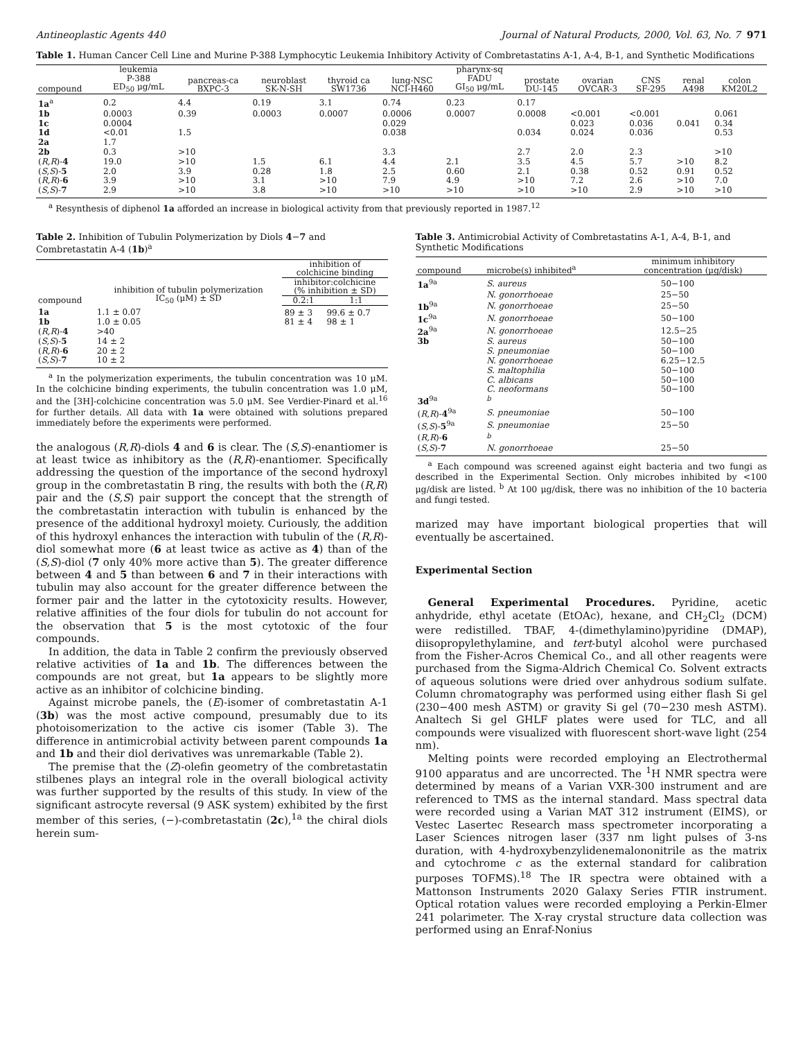Antineoplastic Agents 440 Journal of Natural Products, 2000, Vol. 63, No. 7 971
Table 1. Human Cancer Cell Line and Murine P-388 Lymphocytic Leukemia Inhibitory Activity of Combretastatins A-1, A-4, B-1, and Synthetic Modifications
| compound | leukemia P-388 ED<sub>50</sub> μg/mL | pancreas-ca BXPC-3 | neuroblast SK-N-SH | thyroid ca SW1736 | lung-NSC NCI-H460 | pharynx-sq FADU GI<sub>50</sub> μg/mL | prostate DU-145 | ovarian OVCAR-3 | CNS SF-295 | renal A498 | colon KM20L2 |
| --- | --- | --- | --- | --- | --- | --- | --- | --- | --- | --- | --- |
| 1a<sup>a</sup> | 0.2 | 4.4 | 0.19 | 3.1 | 0.74 | 0.23 | 0.17 | | | | |
| 1b | 0.0003 | 0.39 | 0.0003 | 0.0007 | 0.0006 | 0.0007 | 0.0008 | <0.001 | <0.001 | | 0.061 |
| 1c | 0.0004 | | | | 0.029 | | | 0.023 | 0.036 | 0.041 | 0.34 |
| 1d | <0.01 | 1.5 | | | 0.038 | | 0.034 | 0.024 | 0.036 | | 0.53 |
| 2a | 1.7 | | | | | | | | | | |
| 2b | 0.3 | >10 | | | 3.3 | | 2.7 | 2.0 | 2.3 | | >10 |
| ( R,R )- 4 | 19.0 | >10 | 1.5 | 6.1 | 4.4 | 2.1 | 3.5 | 4.5 | 5.7 | >10 | 8.2 |
| ( S,S )- 5 | 2.0 | 3.9 | 0.28 | 1.8 | 2.5 | 0.60 | 2.1 | 0.38 | 0.52 | 0.91 | 0.52 |
| ( R,R )- 6 | 3.9 | >10 | 3.1 | >10 | 7.9 | 4.9 | >10 | 7.2 | 2.6 | >10 | 7.0 |
| ( S,S )- 7 | 2.9 | >10 | 3.8 | >10 | >10 | >10 | >10 | >10 | 2.9 | >10 | >10 |
<sup>a</sup> Resynthesis of diphenol 1a afforded an increase in biological activity from that previously reported in 1987.<sup>12</sup>
Table 2. Inhibition of Tubulin Polymerization by Diols 4−7 and Combretastatin A-4 (1b)<sup>a</sup>
| compound | inhibition of tubulin polymerization IC<sub>50</sub> (μM) ± SD | inhibition of colchicine binding | |
| --- | --- | --- | --- |
| | | inhibitor:colchicine (% inhibition ± SD) | |
| | | 0.2:1 | 1:1 |
| 1a | 1.1 ± 0.07 | 89 ± 3 | 99.6 ± 0.7 |
| 1b | 1.0 ± 0.05 | 81 ± 4 | 98 ± 1 |
| ( R,R )- 4 | >40 | | |
| ( S,S )- 5 | 14 ± 2 | | |
| ( R,R )- 6 | 20 ± 2 | | |
| ( S,S )- 7 | 10 ± 2 | | |
<sup>a</sup> In the polymerization experiments, the tubulin concentration was 10 μM. In the colchicine binding experiments, the tubulin concentration was 1.0 μM, and the [3H]-colchicine concentration was 5.0 μM. See Verdier-Pinard et al.<sup>16</sup> for further details. All data with 1a were obtained with solutions prepared immediately before the experiments were performed.
the analogous (R,R)-diols 4 and 6 is clear. The (S,S)-enantiomer is at least twice as inhibitory as the (R,R)-enantiomer. Specifically addressing the question of the importance of the second hydroxyl group in the combretastatin B ring, the results with both the (R,R) pair and the (S,S) pair support the concept that the strength of the combretastatin interaction with tubulin is enhanced by the presence of the additional hydroxyl moiety. Curiously, the addition of this hydroxyl enhances the interaction with tubulin of the (R,R)-diol somewhat more (6 at least twice as active as 4) than of the (S,S)-diol (7 only 40% more active than 5). The greater difference between 4 and 5 than between 6 and 7 in their interactions with tubulin may also account for the greater difference between the former pair and the latter in the cytotoxicity results. However, relative affinities of the four diols for tubulin do not account for the observation that 5 is the most cytotoxic of the four compounds.
In addition, the data in Table 2 confirm the previously observed relative activities of 1a and 1b. The differences between the compounds are not great, but 1a appears to be slightly more active as an inhibitor of colchicine binding.
Against microbe panels, the (E)-isomer of combretastatin A-1 (3b) was the most active compound, presumably due to its photoisomerization to the active cis isomer (Table 3). The difference in antimicrobial activity between parent compounds 1a and 1b and their diol derivatives was unremarkable (Table 2).
The premise that the (Z)-olefin geometry of the combretastatin stilbenes plays an integral role in the overall biological activity was further supported by the results of this study. In view of the significant astrocyte reversal (9 ASK system) exhibited by the first member of this series, (−)-combretastatin (2c),<sup>1a</sup> the chiral diols herein sum-
Table 3. Antimicrobial Activity of Combretastatins A-1, A-4, B-1, and Synthetic Modifications
| compound | microbe(s) inhibited<sup>a</sup> | minimum inhibitory concentration (μg/disk) |
| --- | --- | --- |
| 1a<sup>9a</sup> | S. aureus | 50−100 |
| | N. gonorrhoeae | 25−50 |
| 1b<sup>9a</sup> | N. gonorrhoeae | 25−50 |
| 1c<sup>9a</sup> | N. gonorrhoeae | 50−100 |
| 2a<sup>9a</sup> | N. gonorrhoeae | 12.5−25 |
| 3b | S. aureus | 50−100 |
| | S. pneumoniae | 50−100 |
| | N. gonorrhoeae | 6.25−12.5 |
| | S. maltophilia | 50−100 |
| | C. albicans | 50−100 |
| | C. neoformans | 50−100 |
| 3d<sup>9a</sup> | <sup>b</sup> | |
| ( R,R )- 4<sup>9a</sup> | S. pneumoniae | 50−100 |
| ( S,S )- 5<sup>9a</sup> | S. pneumoniae | 25−50 |
| ( R,R )- 6 | <sup>b</sup> | |
| ( S,S )- 7 | N. gonorrhoeae | 25−50 |
<sup>a</sup> Each compound was screened against eight bacteria and two fungi as described in the Experimental Section. Only microbes inhibited by <100 μg/disk are listed. <sup>b</sup> At 100 μg/disk, there was no inhibition of the 10 bacteria and fungi tested.
marized may have important biological properties that will eventually be ascertained.
Experimental Section
General Experimental Procedures. Pyridine, acetic anhydride, ethyl acetate (EtOAc), hexane, and CH<sub>2</sub>Cl<sub>2</sub> (DCM) were redistilled. TBAF, 4-(dimethylamino)pyridine (DMAP), diisopropylethylamine, and tert-butyl alcohol were purchased from the Fisher-Acros Chemical Co., and all other reagents were purchased from the Sigma-Aldrich Chemical Co. Solvent extracts of aqueous solutions were dried over anhydrous sodium sulfate. Column chromatography was performed using either flash Si gel (230−400 mesh ASTM) or gravity Si gel (70−230 mesh ASTM). Analtech Si gel GHLF plates were used for TLC, and all compounds were visualized with fluorescent short-wave light (254 nm).
Melting points were recorded employing an Electrothermal 9100 apparatus and are uncorrected. The <sup>1</sup>H NMR spectra were determined by means of a Varian VXR-300 instrument and are referenced to TMS as the internal standard. Mass spectral data were recorded using a Varian MAT 312 instrument (EIMS), or Vestec Lasertec Research mass spectrometer incorporating a Laser Sciences nitrogen laser (337 nm light pulses of 3-ns duration, with 4-hydroxybenzylidenemalononitrile as the matrix and cytochrome c as the external standard for calibration purposes TOFMS).<sup>18</sup> The IR spectra were obtained with a Mattonson Instruments 2020 Galaxy Series FTIR instrument. Optical rotation values were recorded employing a Perkin-Elmer 241 polarimeter. The X-ray crystal structure data collection was performed using an Enraf-Nonius